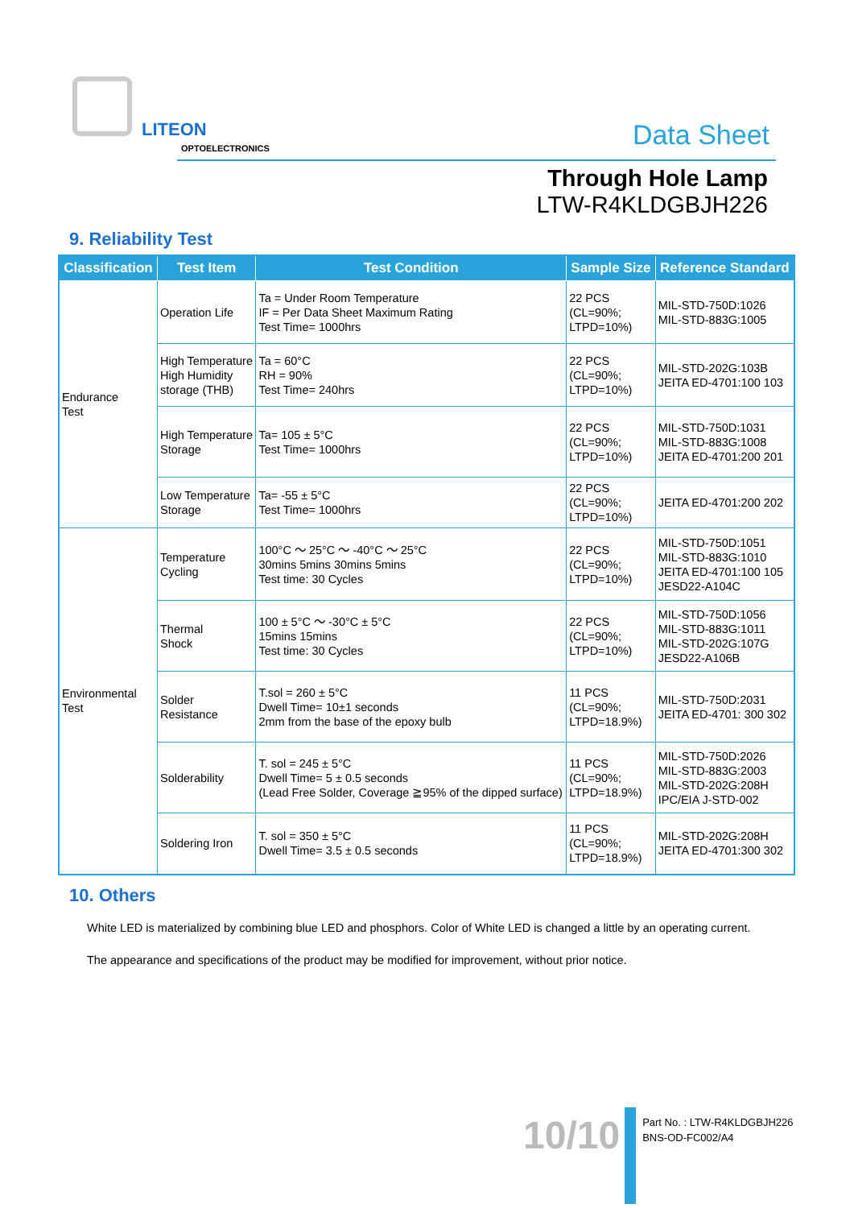LITEON
OPTOELECTRONICS Data Sheet
Through Hole Lamp
LTW-R4KLDGBJH226
9. Reliability Test
| Classification | Test Item | Test Condition | Sample Size | Reference Standard |
| --- | --- | --- | --- | --- |
| Endurance Test | Operation Life | Ta = Under Room Temperature IF = Per Data Sheet Maximum Rating Test Time= 1000hrs | 22 PCS (CL=90%; LTPD=10%) | MIL-STD-750D:1026 MIL-STD-883G:1005 |
| | High Temperature High Humidity storage (THB) | Ta = 60°C RH = 90% Test Time= 240hrs | 22 PCS (CL=90%; LTPD=10%) | MIL-STD-202G:103B JEITA ED-4701:100 103 |
| | High Temperature Storage | Ta= 105 ± 5°C Test Time= 1000hrs | 22 PCS (CL=90%; LTPD=10%) | MIL-STD-750D:1031 MIL-STD-883G:1008 JEITA ED-4701:200 201 |
| | Low Temperature Storage | Ta= -55 ± 5°C Test Time= 1000hrs | 22 PCS (CL=90%; LTPD=10%) | JEITA ED-4701:200 202 |
| Environmental Test | Temperature Cycling | 100°C ～ 25°C ～ -40°C ～ 25°C 30mins 5mins 30mins 5mins Test time: 30 Cycles | 22 PCS (CL=90%; LTPD=10%) | MIL-STD-750D:1051 MIL-STD-883G:1010 JEITA ED-4701:100 105 JESD22-A104C |
| | Thermal Shock | 100 ± 5°C ～ -30°C ± 5°C 15mins 15mins Test time: 30 Cycles | 22 PCS (CL=90%; LTPD=10%) | MIL-STD-750D:1056 MIL-STD-883G:1011 MIL-STD-202G:107G JESD22-A106B |
| | Solder Resistance | T.sol = 260 ± 5°C Dwell Time= 10±1 seconds 2mm from the base of the epoxy bulb | 11 PCS (CL=90%; LTPD=18.9%) | MIL-STD-750D:2031 JEITA ED-4701: 300 302 |
| | Solderability | T. sol = 245 ± 5°C Dwell Time= 5 ± 0.5 seconds (Lead Free Solder, Coverage ≧95% of the dipped surface) | 11 PCS (CL=90%; LTPD=18.9%) | MIL-STD-750D:2026 MIL-STD-883G:2003 MIL-STD-202G:208H IPC/EIA J-STD-002 |
| | Soldering Iron | T. sol = 350 ± 5°C Dwell Time= 3.5 ± 0.5 seconds | 11 PCS (CL=90%; LTPD=18.9%) | MIL-STD-202G:208H JEITA ED-4701:300 302 |
10. Others
White LED is materialized by combining blue LED and phosphors. Color of White LED is changed a little by an operating current.
The appearance and specifications of the product may be modified for improvement, without prior notice.
10/10
Part No. : LTW-R4KLDGBJH226
BNS-OD-FC002/A4